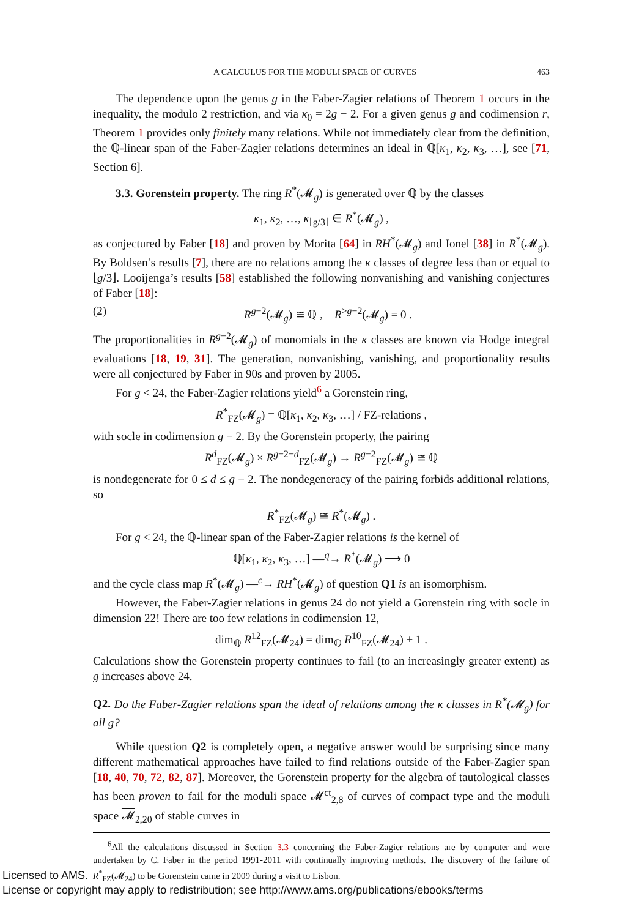A CALCULUS FOR THE MODULI SPACE OF CURVES 463
The dependence upon the genus g in the Faber-Zagier relations of Theorem 1 occurs in the inequality, the modulo 2 restriction, and via κ<sub>0</sub> = 2g − 2. For a given genus g and codimension r, Theorem 1 provides only finitely many relations. While not immediately clear from the definition, the ℚ-linear span of the Faber-Zagier relations determines an ideal in ℚ[κ<sub>1</sub>, κ<sub>2</sub>, κ<sub>3</sub>, …], see [71, Section 6].
3.3. Gorenstein property. The ring R<sup>*</sup>(𝓜<sub>g</sub>) is generated over ℚ by the classes
κ<sub>1</sub>, κ<sub>2</sub>, …, κ<sub>⌊g/3⌋</sub> ∈ R<sup>*</sup>(𝓜<sub>g</sub>) ,
as conjectured by Faber [18] and proven by Morita [64] in RH<sup>*</sup>(𝓜<sub>g</sub>) and Ionel [38] in R<sup>*</sup>(𝓜<sub>g</sub>). By Boldsen’s results [7], there are no relations among the κ classes of degree less than or equal to ⌊g/3⌋. Looijenga’s results [58] established the following nonvanishing and vanishing conjectures of Faber [18]:
(2) R<sup>g−2</sup>(𝓜<sub>g</sub>) ≅ ℚ , R<sup>>g−2</sup>(𝓜<sub>g</sub>) = 0 .
The proportionalities in R<sup>g−2</sup>(𝓜<sub>g</sub>) of monomials in the κ classes are known via Hodge integral evaluations [18, 19, 31]. The generation, nonvanishing, vanishing, and proportionality results were all conjectured by Faber in 90s and proven by 2005.
For g < 24, the Faber-Zagier relations yield<sup>6</sup> a Gorenstein ring,
R<sup>*</sup><sub>FZ</sub>(𝓜<sub>g</sub>) = ℚ[κ<sub>1</sub>, κ<sub>2</sub>, κ<sub>3</sub>, …] / FZ-relations ,
with socle in codimension g − 2. By the Gorenstein property, the pairing
R<sup>d</sup><sub>FZ</sub>(𝓜<sub>g</sub>) × R<sup>g−2−d</sup><sub>FZ</sub>(𝓜<sub>g</sub>) → R<sup>g−2</sup><sub>FZ</sub>(𝓜<sub>g</sub>) ≅ ℚ
is nondegenerate for 0 ≤ d ≤ g − 2. The nondegeneracy of the pairing forbids additional relations, so
R<sup>*</sup><sub>FZ</sub>(𝓜<sub>g</sub>) ≅ R<sup>*</sup>(𝓜<sub>g</sub>) .
For g < 24, the ℚ-linear span of the Faber-Zagier relations is the kernel of
ℚ[κ<sub>1</sub>, κ<sub>2</sub>, κ<sub>3</sub>, …] —<sup>q</sup>→ R<sup>*</sup>(𝓜<sub>g</sub>) ⟶ 0
and the cycle class map R<sup>*</sup>(𝓜<sub>g</sub>) —<sup>c</sup>→ RH<sup>*</sup>(𝓜<sub>g</sub>) of question Q1 is an isomorphism.
However, the Faber-Zagier relations in genus 24 do not yield a Gorenstein ring with socle in dimension 22! There are too few relations in codimension 12,
dim<sub>ℚ</sub> R<sup>12</sup><sub>FZ</sub>(𝓜<sub>24</sub>) = dim<sub>ℚ</sub> R<sup>10</sup><sub>FZ</sub>(𝓜<sub>24</sub>) + 1 .
Calculations show the Gorenstein property continues to fail (to an increasingly greater extent) as g increases above 24.
Q2. Do the Faber-Zagier relations span the ideal of relations among the κ classes in R<sup>*</sup>(𝓜<sub>g</sub>) for all g?
While question Q2 is completely open, a negative answer would be surprising since many different mathematical approaches have failed to find relations outside of the Faber-Zagier span [18, 40, 70, 72, 82, 87]. Moreover, the Gorenstein property for the algebra of tautological classes has been proven to fail for the moduli space 𝓜<sup>ct</sup><sub>2,8</sub> of curves of compact type and the moduli space 𝓜<sub>2,20</sub> of stable curves in
<sup>6</sup> All the calculations discussed in Section 3.3 concerning the Faber-Zagier relations are by computer and were undertaken by C. Faber in the period 1991-2011 with continually improving methods. The discovery of the failure of R<sup>*</sup><sub>FZ</sub>(𝓜<sub>24</sub>) to be Gorenstein came in 2009 during a visit to Lisbon.
Licensed to AMS.
License or copyright may apply to redistribution; see http://www.ams.org/publications/ebooks/terms